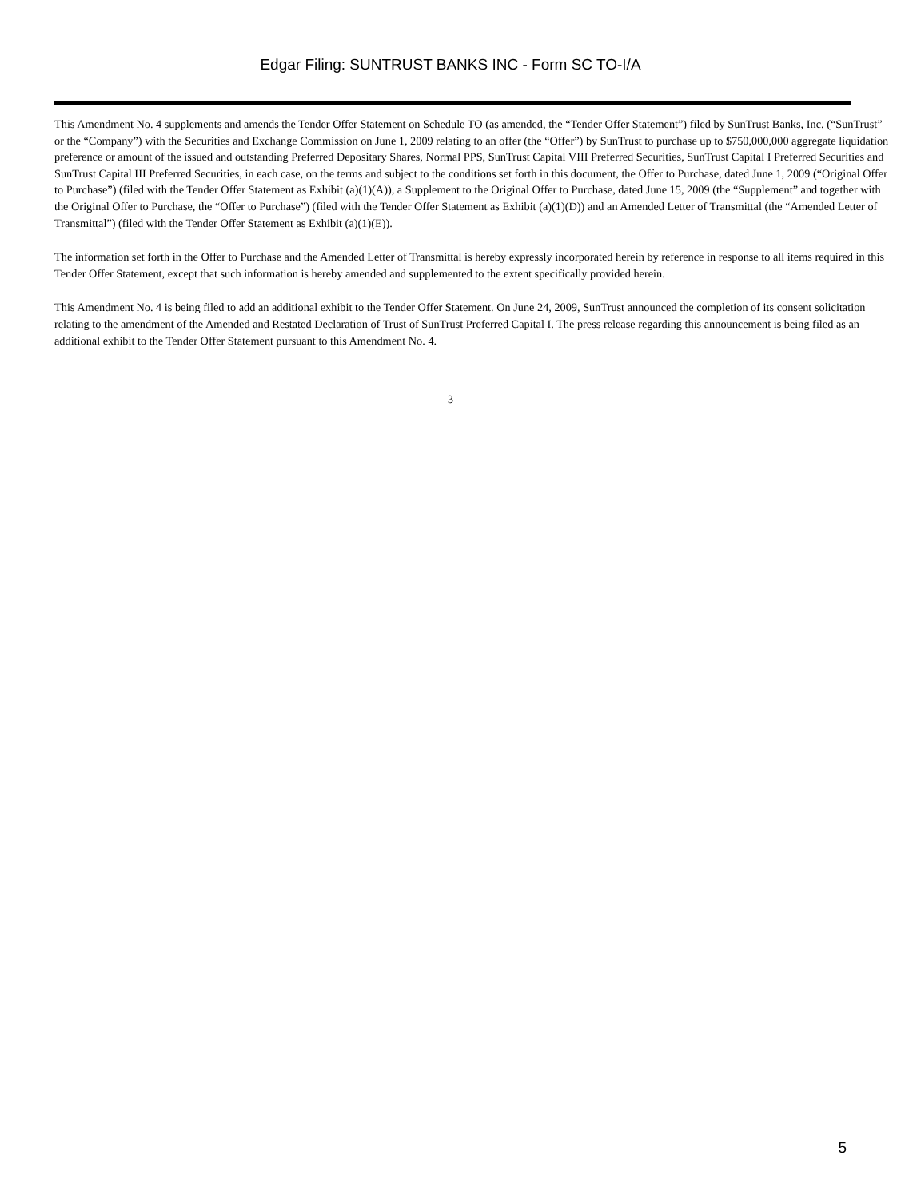Edgar Filing: SUNTRUST BANKS INC - Form SC TO-I/A
This Amendment No. 4 supplements and amends the Tender Offer Statement on Schedule TO (as amended, the “Tender Offer Statement”) filed by SunTrust Banks, Inc. (“SunTrust” or the “Company”) with the Securities and Exchange Commission on June 1, 2009 relating to an offer (the “Offer”) by SunTrust to purchase up to $750,000,000 aggregate liquidation preference or amount of the issued and outstanding Preferred Depositary Shares, Normal PPS, SunTrust Capital VIII Preferred Securities, SunTrust Capital I Preferred Securities and SunTrust Capital III Preferred Securities, in each case, on the terms and subject to the conditions set forth in this document, the Offer to Purchase, dated June 1, 2009 (“Original Offer to Purchase”) (filed with the Tender Offer Statement as Exhibit (a)(1)(A)), a Supplement to the Original Offer to Purchase, dated June 15, 2009 (the “Supplement” and together with the Original Offer to Purchase, the “Offer to Purchase”) (filed with the Tender Offer Statement as Exhibit (a)(1)(D)) and an Amended Letter of Transmittal (the “Amended Letter of Transmittal”) (filed with the Tender Offer Statement as Exhibit (a)(1)(E)).
The information set forth in the Offer to Purchase and the Amended Letter of Transmittal is hereby expressly incorporated herein by reference in response to all items required in this Tender Offer Statement, except that such information is hereby amended and supplemented to the extent specifically provided herein.
This Amendment No. 4 is being filed to add an additional exhibit to the Tender Offer Statement. On June 24, 2009, SunTrust announced the completion of its consent solicitation relating to the amendment of the Amended and Restated Declaration of Trust of SunTrust Preferred Capital I. The press release regarding this announcement is being filed as an additional exhibit to the Tender Offer Statement pursuant to this Amendment No. 4.
3
5